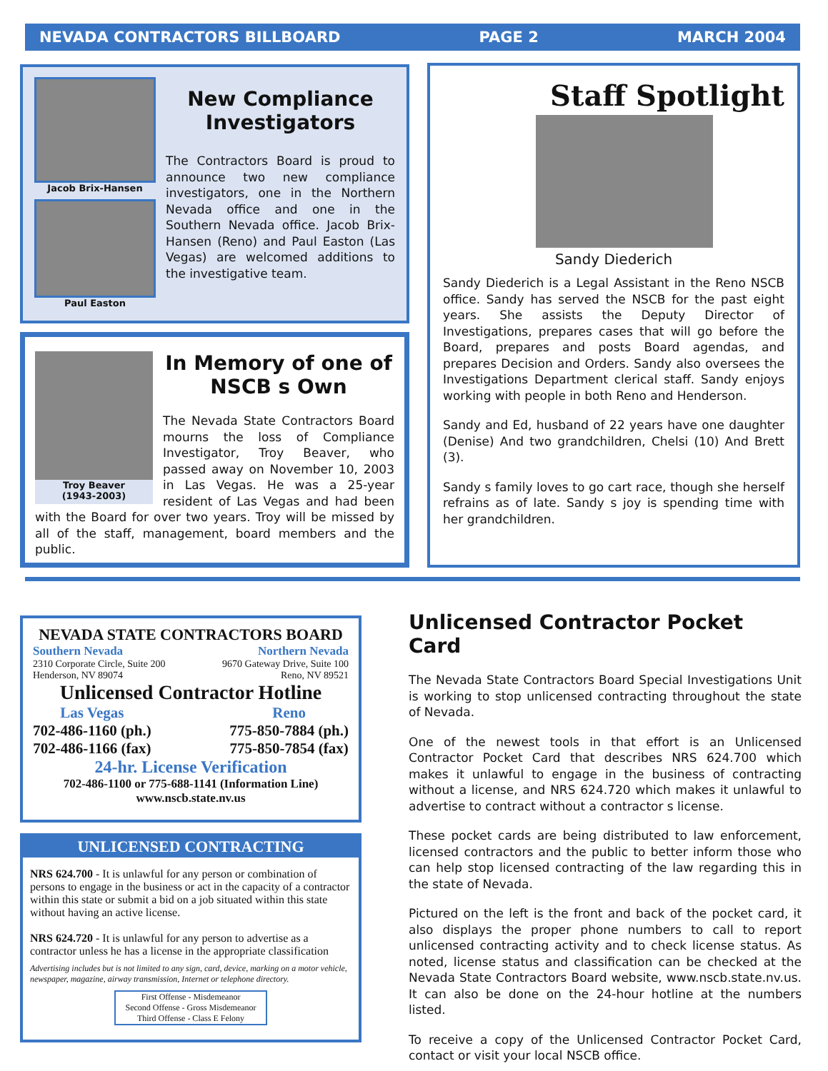NEVADA CONTRACTORS BILLBOARD PAGE 2 MARCH 2004
Jacob Brix-Hansen
Paul Easton
New Compliance Investigators
The Contractors Board is proud to announce two new compliance investigators, one in the Northern Nevada office and one in the Southern Nevada office. Jacob Brix-Hansen (Reno) and Paul Easton (Las Vegas) are welcomed additions to the investigative team.
Troy Beaver
(1943-2003)
In Memory of one of NSCB s Own
The Nevada State Contractors Board mourns the loss of Compliance Investigator, Troy Beaver, who passed away on November 10, 2003 in Las Vegas. He was a 25-year resident of Las Vegas and had been with the Board for over two years. Troy will be missed by all of the staff, management, board members and the public.
Staff Spotlight
Sandy Diederich
Sandy Diederich is a Legal Assistant in the Reno NSCB office. Sandy has served the NSCB for the past eight years. She assists the Deputy Director of Investigations, prepares cases that will go before the Board, prepares and posts Board agendas, and prepares Decision and Orders. Sandy also oversees the Investigations Department clerical staff. Sandy enjoys working with people in both Reno and Henderson.
Sandy and Ed, husband of 22 years have one daughter (Denise) And two grandchildren, Chelsi (10) And Brett (3).
Sandy s family loves to go cart race, though she herself refrains as of late. Sandy s joy is spending time with her grandchildren.
NEVADA STATE CONTRACTORS BOARD
Southern Nevada
2310 Corporate Circle, Suite 200
Henderson, NV 89074
Northern Nevada
9670 Gateway Drive, Suite 100
Reno, NV 89521
Unlicensed Contractor Hotline
Las Vegas
702-486-1160 (ph.)
702-486-1166 (fax)
Reno
775-850-7884 (ph.)
775-850-7854 (fax)
24-hr. License Verification
702-486-1100 or 775-688-1141 (Information Line)
www.nscb.state.nv.us
UNLICENSED CONTRACTING
NRS 624.700 - It is unlawful for any person or combination of persons to engage in the business or act in the capacity of a contractor within this state or submit a bid on a job situated within this state without having an active license.
NRS 624.720 - It is unlawful for any person to advertise as a contractor unless he has a license in the appropriate classification
Advertising includes but is not limited to any sign, card, device, marking on a motor vehicle, newspaper, magazine, airway transmission, Internet or telephone directory.
First Offense - Misdemeanor
Second Offense - Gross Misdemeanor
Third Offense - Class E Felony
Unlicensed Contractor Pocket Card
The Nevada State Contractors Board Special Investigations Unit is working to stop unlicensed contracting throughout the state of Nevada.
One of the newest tools in that effort is an Unlicensed Contractor Pocket Card that describes NRS 624.700 which makes it unlawful to engage in the business of contracting without a license, and NRS 624.720 which makes it unlawful to advertise to contract without a contractor s license.
These pocket cards are being distributed to law enforcement, licensed contractors and the public to better inform those who can help stop licensed contracting of the law regarding this in the state of Nevada.
Pictured on the left is the front and back of the pocket card, it also displays the proper phone numbers to call to report unlicensed contracting activity and to check license status. As noted, license status and classification can be checked at the Nevada State Contractors Board website, www.nscb.state.nv.us. It can also be done on the 24-hour hotline at the numbers listed.
To receive a copy of the Unlicensed Contractor Pocket Card, contact or visit your local NSCB office.